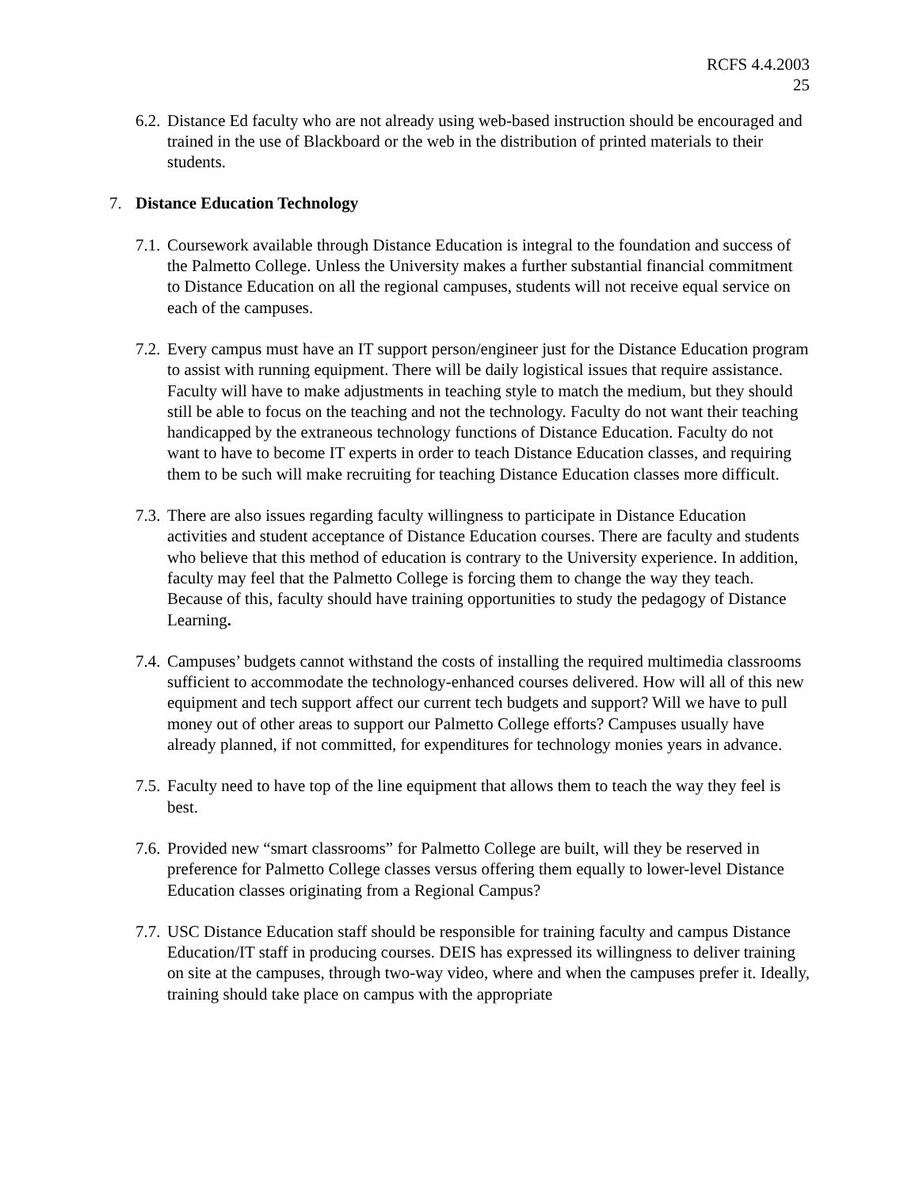RCFS 4.4.2003
25
6.2.
Distance Ed faculty who are not already using web-based instruction should be encouraged and trained in the use of Blackboard or the web in the distribution of printed materials to their students.
7. Distance Education Technology
7.1.
Coursework available through Distance Education is integral to the foundation and success of the Palmetto College. Unless the University makes a further substantial financial commitment to Distance Education on all the regional campuses, students will not receive equal service on each of the campuses.
7.2.
Every campus must have an IT support person/engineer just for the Distance Education program to assist with running equipment. There will be daily logistical issues that require assistance. Faculty will have to make adjustments in teaching style to match the medium, but they should still be able to focus on the teaching and not the technology. Faculty do not want their teaching handicapped by the extraneous technology functions of Distance Education. Faculty do not want to have to become IT experts in order to teach Distance Education classes, and requiring them to be such will make recruiting for teaching Distance Education classes more difficult.
7.3.
There are also issues regarding faculty willingness to participate in Distance Education activities and student acceptance of Distance Education courses. There are faculty and students who believe that this method of education is contrary to the University experience. In addition, faculty may feel that the Palmetto College is forcing them to change the way they teach. Because of this, faculty should have training opportunities to study the pedagogy of Distance Learning.
7.4.
Campuses’ budgets cannot withstand the costs of installing the required multimedia classrooms sufficient to accommodate the technology-enhanced courses delivered. How will all of this new equipment and tech support affect our current tech budgets and support? Will we have to pull money out of other areas to support our Palmetto College efforts? Campuses usually have already planned, if not committed, for expenditures for technology monies years in advance.
7.5.
Faculty need to have top of the line equipment that allows them to teach the way they feel is best.
7.6.
Provided new “smart classrooms” for Palmetto College are built, will they be reserved in preference for Palmetto College classes versus offering them equally to lower-level Distance Education classes originating from a Regional Campus?
7.7.
USC Distance Education staff should be responsible for training faculty and campus Distance Education/IT staff in producing courses. DEIS has expressed its willingness to deliver training on site at the campuses, through two-way video, where and when the campuses prefer it. Ideally, training should take place on campus with the appropriate